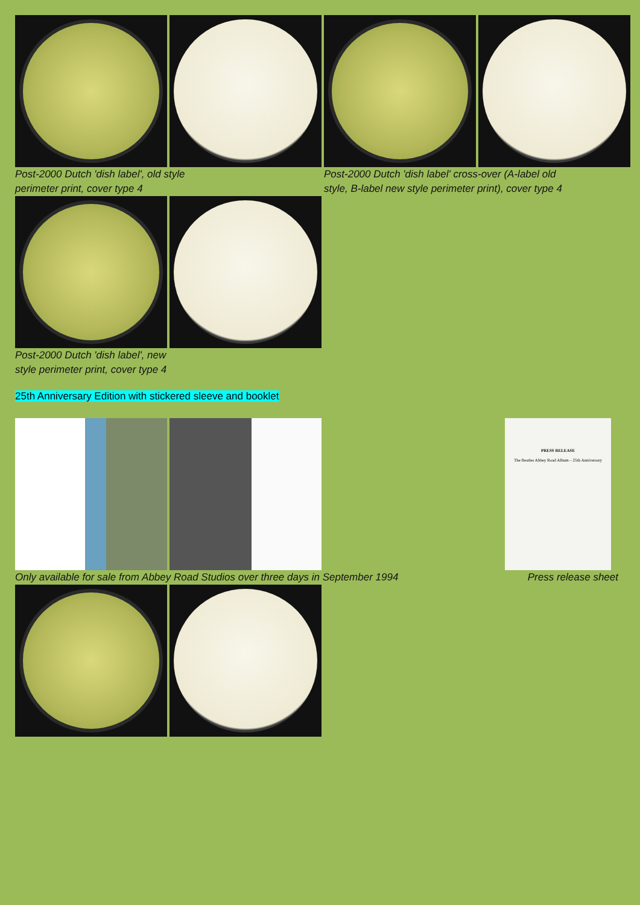Post-2000 Dutch 'dish label', old style
perimeter print, cover type 4
Post-2000 Dutch 'dish label' cross-over (A-label old
style, B-label new style perimeter print), cover type 4
Post-2000 Dutch 'dish label', new
style perimeter print, cover type 4
25th Anniversary Edition with stickered sleeve and booklet
PRESS RELEASE
The Beatles Abbey Road Album – 25th Anniversary
Only available for sale from Abbey Road Studios over three days in September 1994
Press release sheet